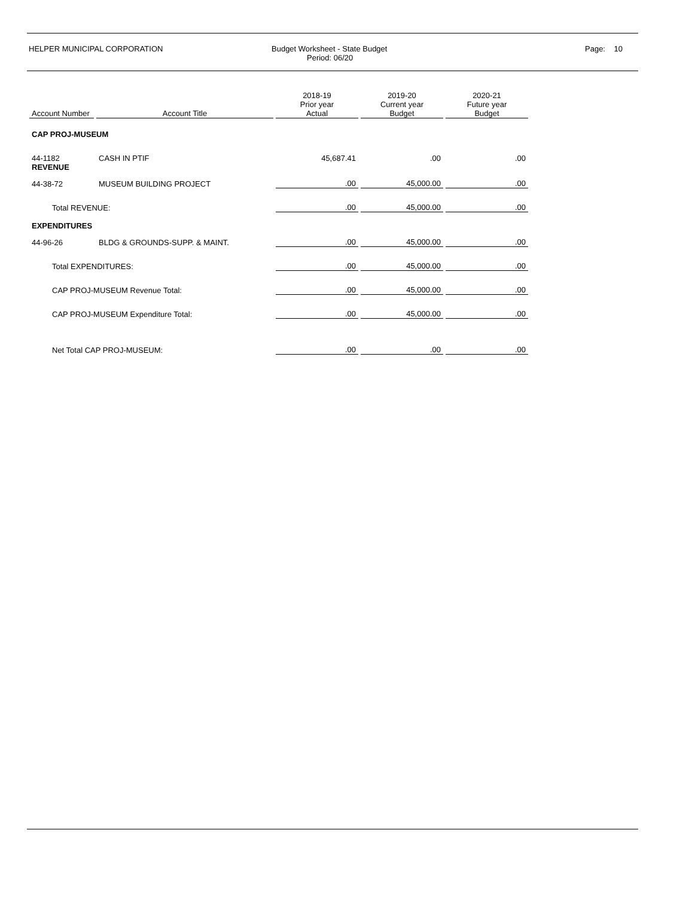HELPER MUNICIPAL CORPORATION Budget Worksheet - State Budget
Period: 06/20
Page: 10
| Account Number | Account Title | 2018-19 Prior year Actual | 2019-20 Current year Budget | 2020-21 Future year Budget |
| --- | --- | --- | --- | --- |
| CAP PROJ-MUSEUM | | | | |
| 44-1182 | CASH IN PTIF | 45,687.41 | .00 | .00 |
| REVENUE | | | | |
| 44-38-72 | MUSEUM BUILDING PROJECT | .00 | 45,000.00 | .00 |
| Total REVENUE: | | .00 | 45,000.00 | .00 |
| EXPENDITURES | | | | |
| 44-96-26 | BLDG & GROUNDS-SUPP. & MAINT. | .00 | 45,000.00 | .00 |
| Total EXPENDITURES: | | .00 | 45,000.00 | .00 |
| CAP PROJ-MUSEUM Revenue Total: | | .00 | 45,000.00 | .00 |
| CAP PROJ-MUSEUM Expenditure Total: | | .00 | 45,000.00 | .00 |
| Net Total CAP PROJ-MUSEUM: | | .00 | .00 | .00 |